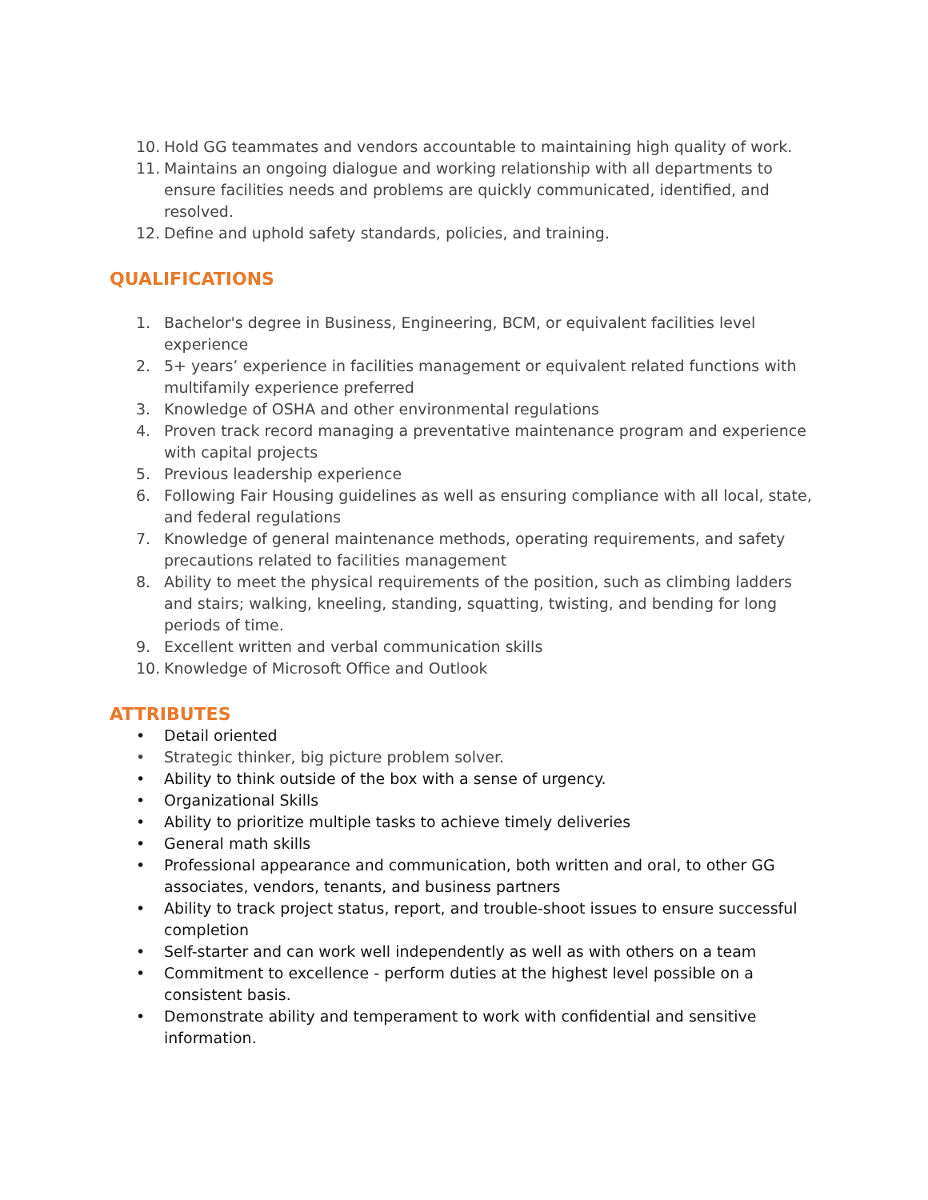10. Hold GG teammates and vendors accountable to maintaining high quality of work.
11. Maintains an ongoing dialogue and working relationship with all departments to ensure facilities needs and problems are quickly communicated, identified, and resolved.
12. Define and uphold safety standards, policies, and training.
QUALIFICATIONS
1. Bachelor's degree in Business, Engineering, BCM, or equivalent facilities level experience
2. 5+ years’ experience in facilities management or equivalent related functions with multifamily experience preferred
3. Knowledge of OSHA and other environmental regulations
4. Proven track record managing a preventative maintenance program and experience with capital projects
5. Previous leadership experience
6. Following Fair Housing guidelines as well as ensuring compliance with all local, state, and federal regulations
7. Knowledge of general maintenance methods, operating requirements, and safety precautions related to facilities management
8. Ability to meet the physical requirements of the position, such as climbing ladders and stairs; walking, kneeling, standing, squatting, twisting, and bending for long periods of time.
9. Excellent written and verbal communication skills
10. Knowledge of Microsoft Office and Outlook
ATTRIBUTES
• Detail oriented
• Strategic thinker, big picture problem solver.
• Ability to think outside of the box with a sense of urgency.
• Organizational Skills
• Ability to prioritize multiple tasks to achieve timely deliveries
• General math skills
• Professional appearance and communication, both written and oral, to other GG associates, vendors, tenants, and business partners
• Ability to track project status, report, and trouble-shoot issues to ensure successful completion
• Self-starter and can work well independently as well as with others on a team
• Commitment to excellence - perform duties at the highest level possible on a consistent basis.
• Demonstrate ability and temperament to work with confidential and sensitive information.